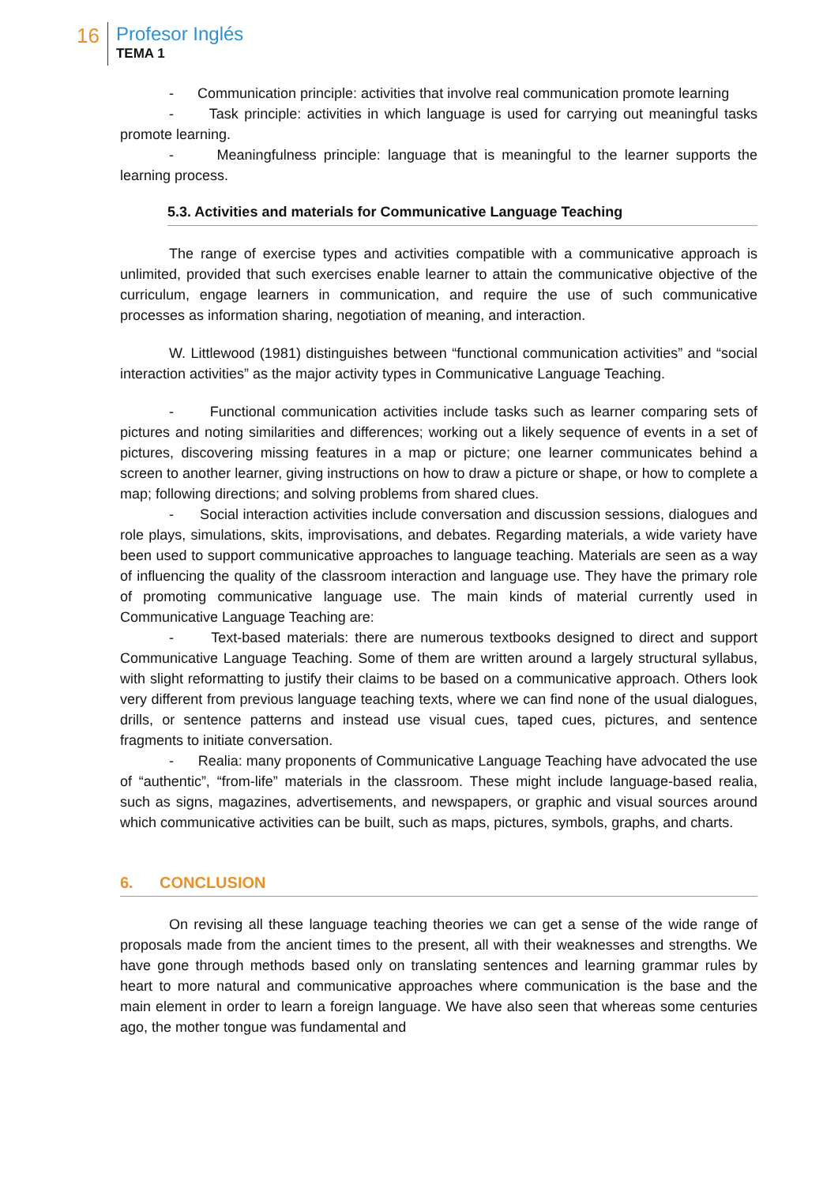16
Profesor Inglés
TEMA 1
- Communication principle: activities that involve real communication promote learning
- Task principle: activities in which language is used for carrying out meaningful tasks promote learning.
- Meaningfulness principle: language that is meaningful to the learner supports the learning process.
5.3. Activities and materials for Communicative Language Teaching
The range of exercise types and activities compatible with a communicative approach is unlimited, provided that such exercises enable learner to attain the communicative objective of the curriculum, engage learners in communication, and require the use of such communicative processes as information sharing, negotiation of meaning, and interaction.
W. Littlewood (1981) distinguishes between “functional communication activities” and “social interaction activities” as the major activity types in Communicative Language Teaching.
- Functional communication activities include tasks such as learner comparing sets of pictures and noting similarities and differences; working out a likely sequence of events in a set of pictures, discovering missing features in a map or picture; one learner communicates behind a screen to another learner, giving instructions on how to draw a picture or shape, or how to complete a map; following directions; and solving problems from shared clues.
- Social interaction activities include conversation and discussion sessions, dialogues and role plays, simulations, skits, improvisations, and debates. Regarding materials, a wide variety have been used to support communicative approaches to language teaching. Materials are seen as a way of influencing the quality of the classroom interaction and language use. They have the primary role of promoting communicative language use. The main kinds of material currently used in Communicative Language Teaching are:
- Text-based materials: there are numerous textbooks designed to direct and support Communicative Language Teaching. Some of them are written around a largely structural syllabus, with slight reformatting to justify their claims to be based on a communicative approach. Others look very different from previous language teaching texts, where we can find none of the usual dialogues, drills, or sentence patterns and instead use visual cues, taped cues, pictures, and sentence fragments to initiate conversation.
- Realia: many proponents of Communicative Language Teaching have advocated the use of “authentic”, “from-life” materials in the classroom. These might include language-based realia, such as signs, magazines, advertisements, and newspapers, or graphic and visual sources around which communicative activities can be built, such as maps, pictures, symbols, graphs, and charts.
6. CONCLUSION
On revising all these language teaching theories we can get a sense of the wide range of proposals made from the ancient times to the present, all with their weaknesses and strengths. We have gone through methods based only on translating sentences and learning grammar rules by heart to more natural and communicative approaches where communication is the base and the main element in order to learn a foreign language. We have also seen that whereas some centuries ago, the mother tongue was fundamental and